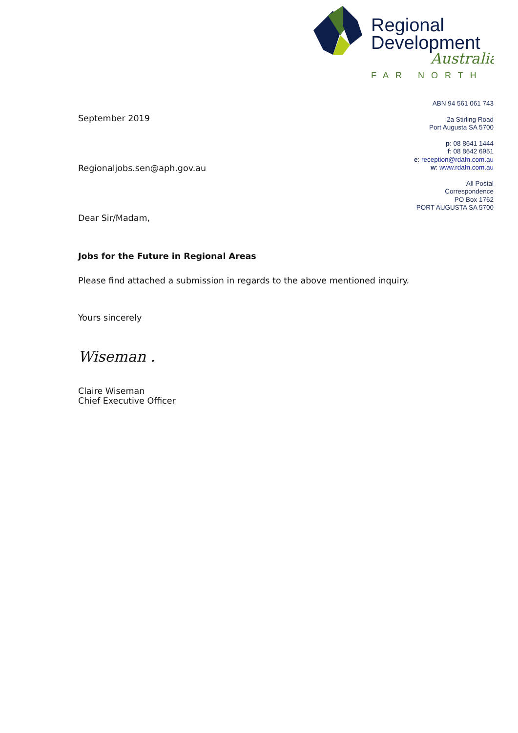Regional
Development
Australia
FAR NORTH
ABN 94 561 061 743
2a Stirling Road
Port Augusta SA 5700
p: 08 8641 1444
f: 08 8642 6951
e: reception@rdafn.com.au
w: www.rdafn.com.au
All Postal
Correspondence
PO Box 1762
PORT AUGUSTA SA 5700
September 2019
Regionaljobs.sen@aph.gov.au
Dear Sir/Madam,
Jobs for the Future in Regional Areas
Please find attached a submission in regards to the above mentioned inquiry.
Yours sincerely
Wiseman .
Claire Wiseman
Chief Executive Officer